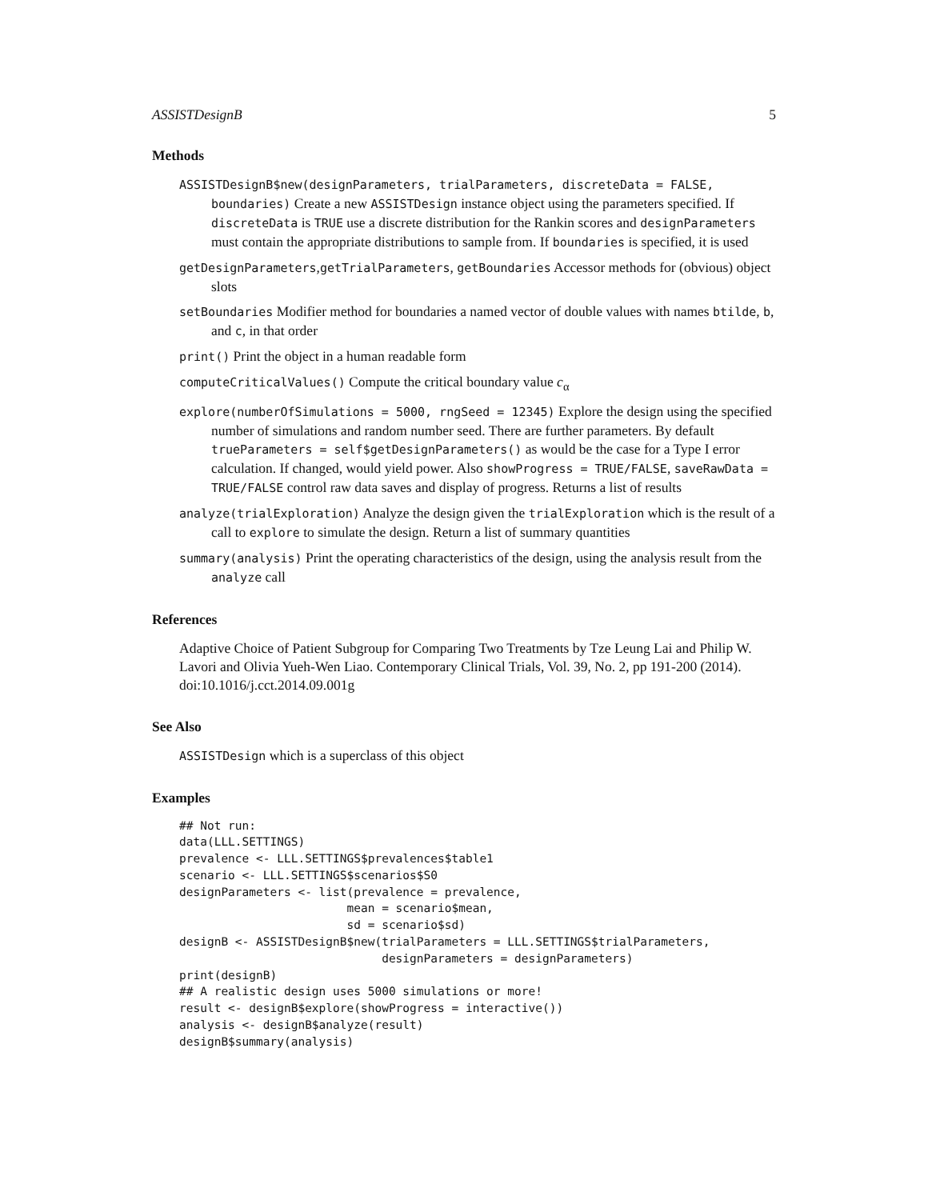ASSISTDesignB 5
Methods
ASSISTDesignB$new(designParameters, trialParameters, discreteData = FALSE, boundaries) Create a new ASSISTDesign instance object using the parameters specified. If discreteData is TRUE use a discrete distribution for the Rankin scores and designParameters must contain the appropriate distributions to sample from. If boundaries is specified, it is used
getDesignParameters,getTrialParameters, getBoundaries Accessor methods for (obvious) object slots
setBoundaries Modifier method for boundaries a named vector of double values with names btilde, b, and c, in that order
print() Print the object in a human readable form
computeCriticalValues() Compute the critical boundary value c<sub>α</sub>
explore(numberOfSimulations = 5000, rngSeed = 12345) Explore the design using the specified number of simulations and random number seed. There are further parameters. By default trueParameters = self$getDesignParameters() as would be the case for a Type I error calculation. If changed, would yield power. Also showProgress = TRUE/FALSE, saveRawData = TRUE/FALSE control raw data saves and display of progress. Returns a list of results
analyze(trialExploration) Analyze the design given the trialExploration which is the result of a call to explore to simulate the design. Return a list of summary quantities
summary(analysis) Print the operating characteristics of the design, using the analysis result from the analyze call
References
Adaptive Choice of Patient Subgroup for Comparing Two Treatments by Tze Leung Lai and Philip W. Lavori and Olivia Yueh-Wen Liao. Contemporary Clinical Trials, Vol. 39, No. 2, pp 191-200 (2014). doi:10.1016/j.cct.2014.09.001g
See Also
ASSISTDesign which is a superclass of this object
Examples
## Not run:
data(LLL.SETTINGS)
prevalence <- LLL.SETTINGS$prevalences$table1
scenario <- LLL.SETTINGS$scenarios$S0
designParameters <- list(prevalence = prevalence,
                        mean = scenario$mean,
                        sd = scenario$sd)
designB <- ASSISTDesignB$new(trialParameters = LLL.SETTINGS$trialParameters,
                             designParameters = designParameters)
print(designB)
## A realistic design uses 5000 simulations or more!
result <- designB$explore(showProgress = interactive())
analysis <- designB$analyze(result)
designB$summary(analysis)